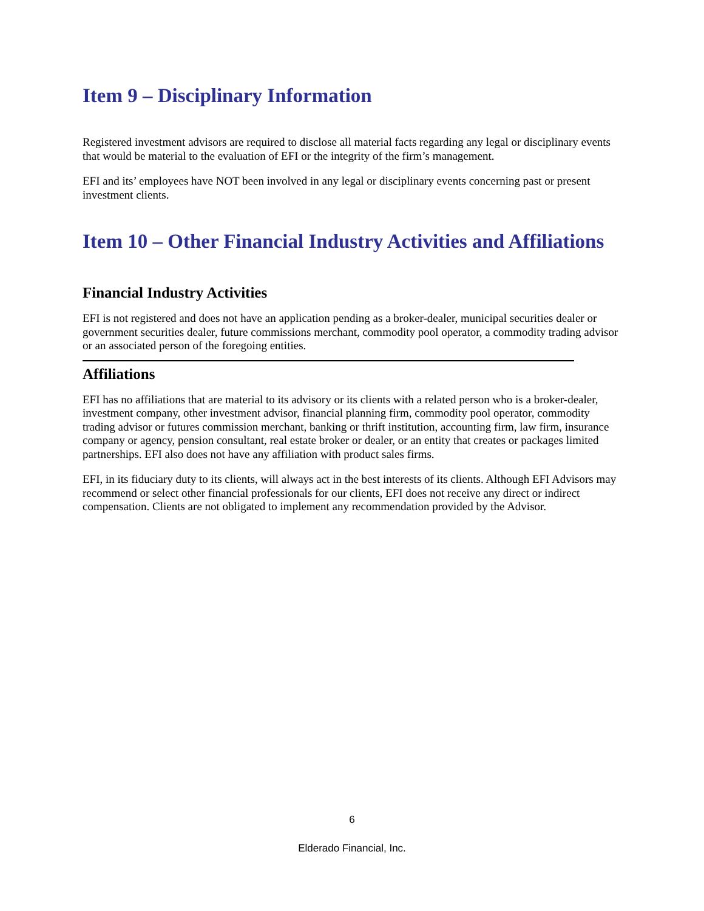Item 9 – Disciplinary Information
Registered investment advisors are required to disclose all material facts regarding any legal or disciplinary events that would be material to the evaluation of EFI or the integrity of the firm’s management.
EFI and its’ employees have NOT been involved in any legal or disciplinary events concerning past or present investment clients.
Item 10 – Other Financial Industry Activities and Affiliations
Financial Industry Activities
EFI is not registered and does not have an application pending as a broker-dealer, municipal securities dealer or government securities dealer, future commissions merchant, commodity pool operator, a commodity trading advisor or an associated person of the foregoing entities.
Affiliations
EFI has no affiliations that are material to its advisory or its clients with a related person who is a broker-dealer, investment company, other investment advisor, financial planning firm, commodity pool operator, commodity trading advisor or futures commission merchant, banking or thrift institution, accounting firm, law firm, insurance company or agency, pension consultant, real estate broker or dealer, or an entity that creates or packages limited partnerships. EFI also does not have any affiliation with product sales firms.
EFI, in its fiduciary duty to its clients, will always act in the best interests of its clients. Although EFI Advisors may recommend or select other financial professionals for our clients, EFI does not receive any direct or indirect compensation. Clients are not obligated to implement any recommendation provided by the Advisor.
6
Elderado Financial, Inc.